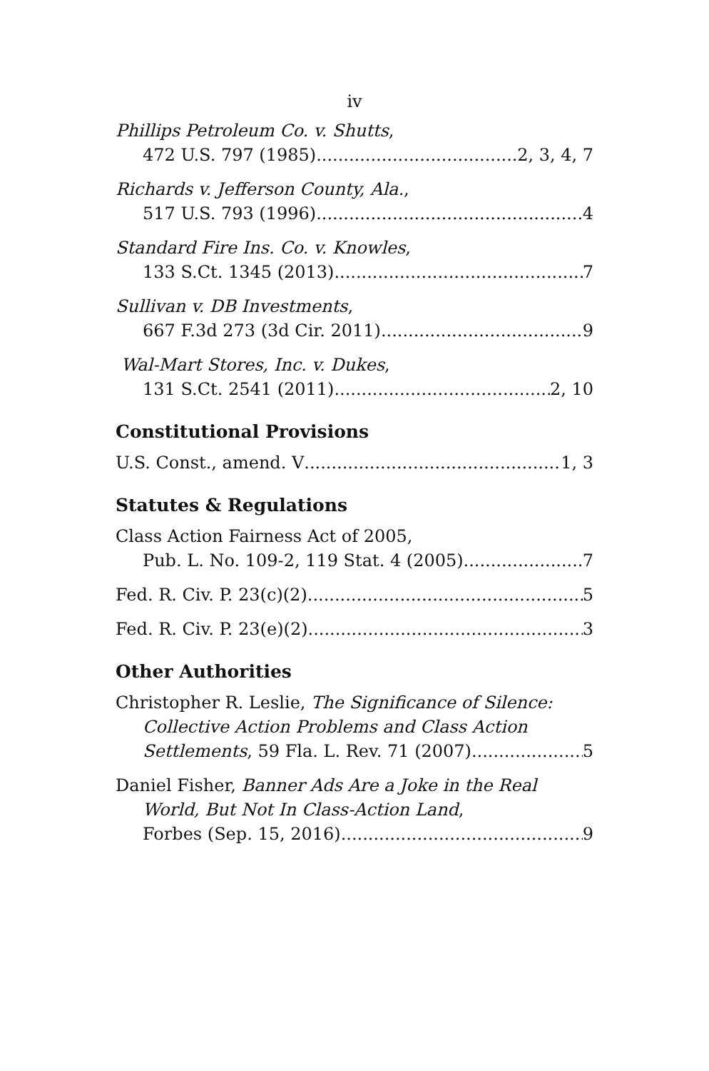iv
Phillips Petroleum Co. v. Shutts,
472 U.S. 797 (1985) 2, 3, 4, 7
Richards v. Jefferson County, Ala.,
517 U.S. 793 (1996) 4
Standard Fire Ins. Co. v. Knowles,
133 S.Ct. 1345 (2013) 7
Sullivan v. DB Investments,
667 F.3d 273 (3d Cir. 2011) 9
Wal-Mart Stores, Inc. v. Dukes,
131 S.Ct. 2541 (2011) 2, 10
Constitutional Provisions
U.S. Const., amend. V 1, 3
Statutes & Regulations
Class Action Fairness Act of 2005,
Pub. L. No. 109-2, 119 Stat. 4 (2005). 7
Fed. R. Civ. P. 23(c)(2) 5
Fed. R. Civ. P. 23(e)(2) 3
Other Authorities
Christopher R. Leslie, The Significance of Silence:
Collective Action Problems and Class Action
Settlements, 59 Fla. L. Rev. 71 (2007) 5
Daniel Fisher, Banner Ads Are a Joke in the Real
World, But Not In Class-Action Land,
Forbes (Sep. 15, 2016) 9